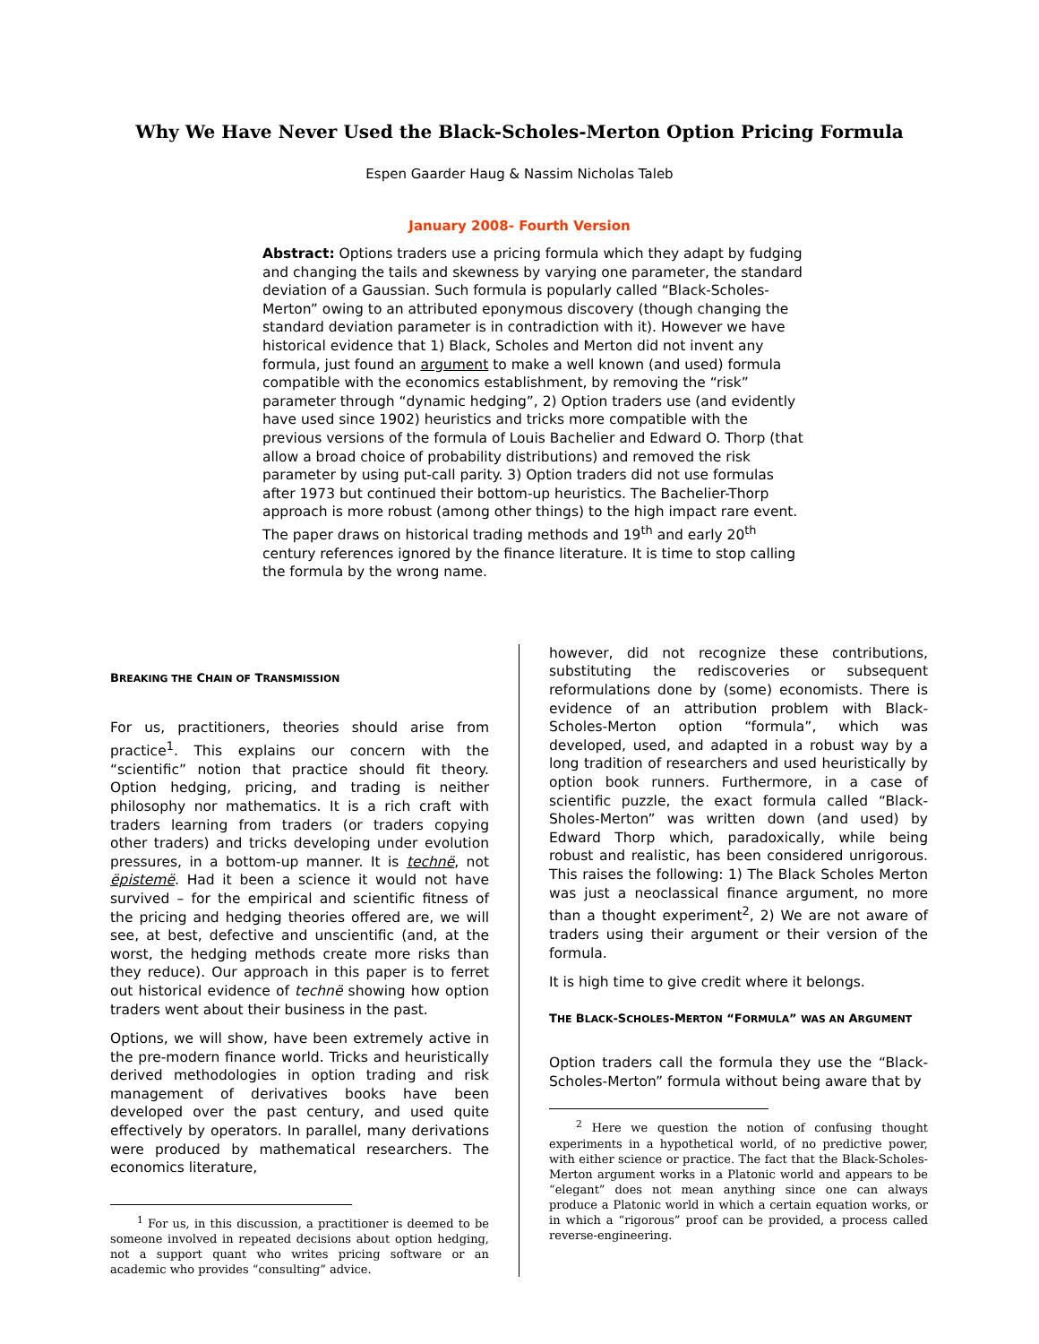Why We Have Never Used the Black-Scholes-Merton Option Pricing Formula
Espen Gaarder Haug & Nassim Nicholas Taleb
January 2008- Fourth Version
Abstract: Options traders use a pricing formula which they adapt by fudging and changing the tails and skewness by varying one parameter, the standard deviation of a Gaussian. Such formula is popularly called “Black-Scholes-Merton” owing to an attributed eponymous discovery (though changing the standard deviation parameter is in contradiction with it). However we have historical evidence that 1) Black, Scholes and Merton did not invent any formula, just found an argument to make a well known (and used) formula compatible with the economics establishment, by removing the “risk” parameter through “dynamic hedging”, 2) Option traders use (and evidently have used since 1902) heuristics and tricks more compatible with the previous versions of the formula of Louis Bachelier and Edward O. Thorp (that allow a broad choice of probability distributions) and removed the risk parameter by using put-call parity. 3) Option traders did not use formulas after 1973 but continued their bottom-up heuristics. The Bachelier-Thorp approach is more robust (among other things) to the high impact rare event. The paper draws on historical trading methods and 19<sup>th</sup> and early 20<sup>th</sup> century references ignored by the finance literature. It is time to stop calling the formula by the wrong name.
BREAKING THE CHAIN OF TRANSMISSION
For us, practitioners, theories should arise from practice<sup>1</sup>. This explains our concern with the “scientific” notion that practice should fit theory. Option hedging, pricing, and trading is neither philosophy nor mathematics. It is a rich craft with traders learning from traders (or traders copying other traders) and tricks developing under evolution pressures, in a bottom-up manner. It is technë, not ëpistemë. Had it been a science it would not have survived – for the empirical and scientific fitness of the pricing and hedging theories offered are, we will see, at best, defective and unscientific (and, at the worst, the hedging methods create more risks than they reduce). Our approach in this paper is to ferret out historical evidence of technë showing how option traders went about their business in the past.
Options, we will show, have been extremely active in the pre-modern finance world. Tricks and heuristically derived methodologies in option trading and risk management of derivatives books have been developed over the past century, and used quite effectively by operators. In parallel, many derivations were produced by mathematical researchers. The economics literature,
<sup>1</sup> For us, in this discussion, a practitioner is deemed to be someone involved in repeated decisions about option hedging, not a support quant who writes pricing software or an academic who provides “consulting” advice.
however, did not recognize these contributions, substituting the rediscoveries or subsequent reformulations done by (some) economists. There is evidence of an attribution problem with Black-Scholes-Merton option “formula”, which was developed, used, and adapted in a robust way by a long tradition of researchers and used heuristically by option book runners. Furthermore, in a case of scientific puzzle, the exact formula called “Black-Sholes-Merton” was written down (and used) by Edward Thorp which, paradoxically, while being robust and realistic, has been considered unrigorous. This raises the following: 1) The Black Scholes Merton was just a neoclassical finance argument, no more than a thought experiment<sup>2</sup>, 2) We are not aware of traders using their argument or their version of the formula.
It is high time to give credit where it belongs.
THE BLACK-SCHOLES-MERTON “FORMULA” WAS AN ARGUMENT
Option traders call the formula they use the “Black-Scholes-Merton” formula without being aware that by
<sup>2</sup> Here we question the notion of confusing thought experiments in a hypothetical world, of no predictive power, with either science or practice. The fact that the Black-Scholes-Merton argument works in a Platonic world and appears to be “elegant” does not mean anything since one can always produce a Platonic world in which a certain equation works, or in which a “rigorous” proof can be provided, a process called reverse-engineering.